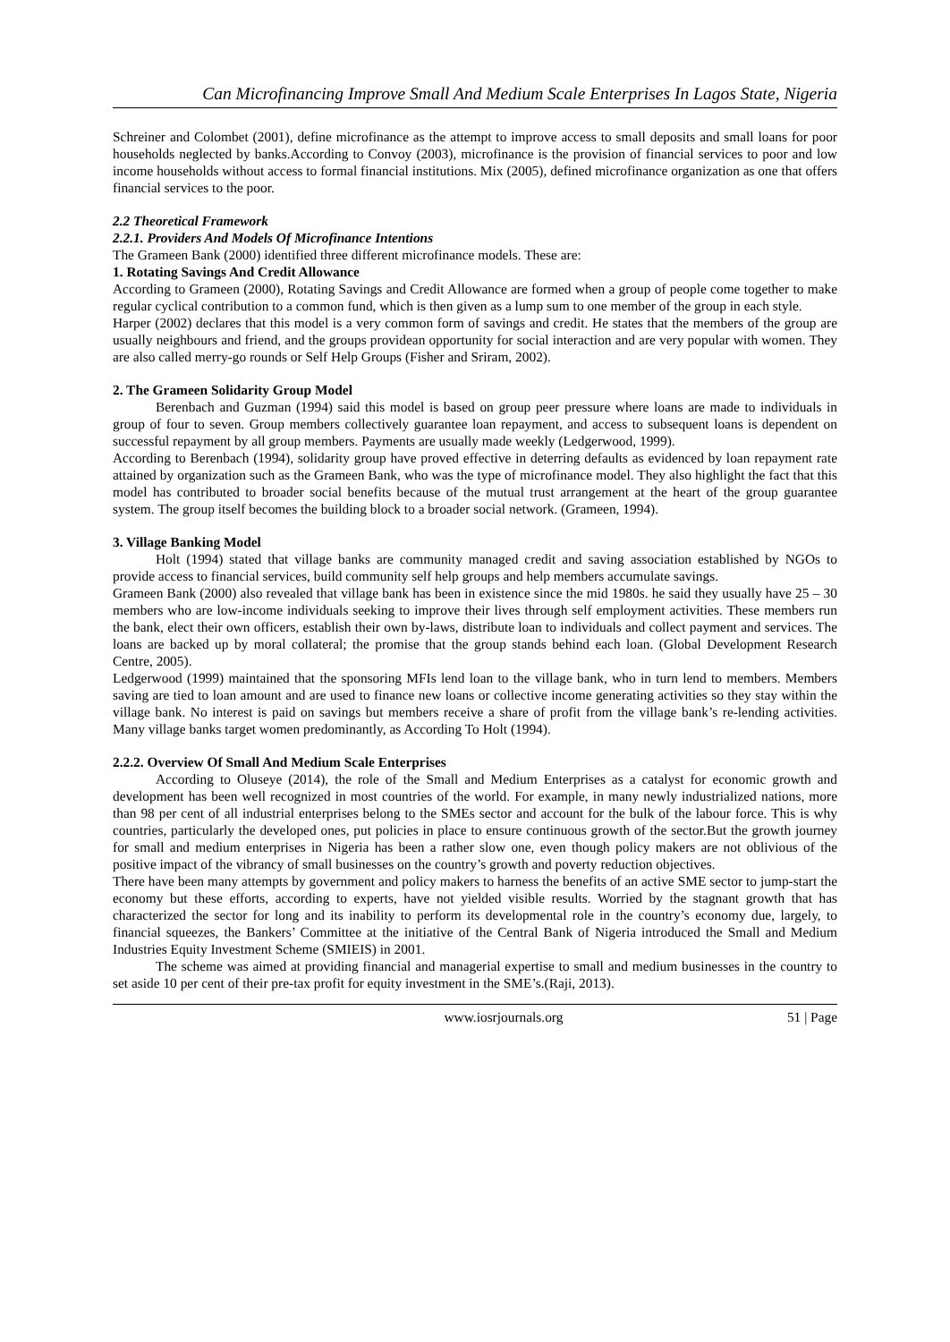Can Microfinancing Improve Small And Medium Scale Enterprises In Lagos State, Nigeria
Schreiner and Colombet (2001), define microfinance as the attempt to improve access to small deposits and small loans for poor households neglected by banks.According to Convoy (2003), microfinance is the provision of financial services to poor and low income households without access to formal financial institutions. Mix (2005), defined microfinance organization as one that offers financial services to the poor.
2.2 Theoretical Framework
2.2.1. Providers And Models Of Microfinance Intentions
The Grameen Bank (2000) identified three different microfinance models. These are:
1. Rotating Savings And Credit Allowance
According to Grameen (2000), Rotating Savings and Credit Allowance are formed when a group of people come together to make regular cyclical contribution to a common fund, which is then given as a lump sum to one member of the group in each style.
Harper (2002) declares that this model is a very common form of savings and credit. He states that the members of the group are usually neighbours and friend, and the groups providean opportunity for social interaction and are very popular with women. They are also called merry-go rounds or Self Help Groups (Fisher and Sriram, 2002).
2. The Grameen Solidarity Group Model
Berenbach and Guzman (1994) said this model is based on group peer pressure where loans are made to individuals in group of four to seven. Group members collectively guarantee loan repayment, and access to subsequent loans is dependent on successful repayment by all group members. Payments are usually made weekly (Ledgerwood, 1999).
According to Berenbach (1994), solidarity group have proved effective in deterring defaults as evidenced by loan repayment rate attained by organization such as the Grameen Bank, who was the type of microfinance model. They also highlight the fact that this model has contributed to broader social benefits because of the mutual trust arrangement at the heart of the group guarantee system. The group itself becomes the building block to a broader social network. (Grameen, 1994).
3. Village Banking Model
Holt (1994) stated that village banks are community managed credit and saving association established by NGOs to provide access to financial services, build community self help groups and help members accumulate savings.
Grameen Bank (2000) also revealed that village bank has been in existence since the mid 1980s. he said they usually have 25 – 30 members who are low-income individuals seeking to improve their lives through self employment activities. These members run the bank, elect their own officers, establish their own by-laws, distribute loan to individuals and collect payment and services. The loans are backed up by moral collateral; the promise that the group stands behind each loan. (Global Development Research Centre, 2005).
Ledgerwood (1999) maintained that the sponsoring MFIs lend loan to the village bank, who in turn lend to members. Members saving are tied to loan amount and are used to finance new loans or collective income generating activities so they stay within the village bank. No interest is paid on savings but members receive a share of profit from the village bank’s re-lending activities. Many village banks target women predominantly, as According To Holt (1994).
2.2.2. Overview Of Small And Medium Scale Enterprises
According to Oluseye (2014), the role of the Small and Medium Enterprises as a catalyst for economic growth and development has been well recognized in most countries of the world. For example, in many newly industrialized nations, more than 98 per cent of all industrial enterprises belong to the SMEs sector and account for the bulk of the labour force. This is why countries, particularly the developed ones, put policies in place to ensure continuous growth of the sector.But the growth journey for small and medium enterprises in Nigeria has been a rather slow one, even though policy makers are not oblivious of the positive impact of the vibrancy of small businesses on the country’s growth and poverty reduction objectives.
There have been many attempts by government and policy makers to harness the benefits of an active SME sector to jump-start the economy but these efforts, according to experts, have not yielded visible results. Worried by the stagnant growth that has characterized the sector for long and its inability to perform its developmental role in the country’s economy due, largely, to financial squeezes, the Bankers’ Committee at the initiative of the Central Bank of Nigeria introduced the Small and Medium Industries Equity Investment Scheme (SMIEIS) in 2001.
The scheme was aimed at providing financial and managerial expertise to small and medium businesses in the country to set aside 10 per cent of their pre-tax profit for equity investment in the SME’s.(Raji, 2013).
www.iosrjournals.org 51 | Page